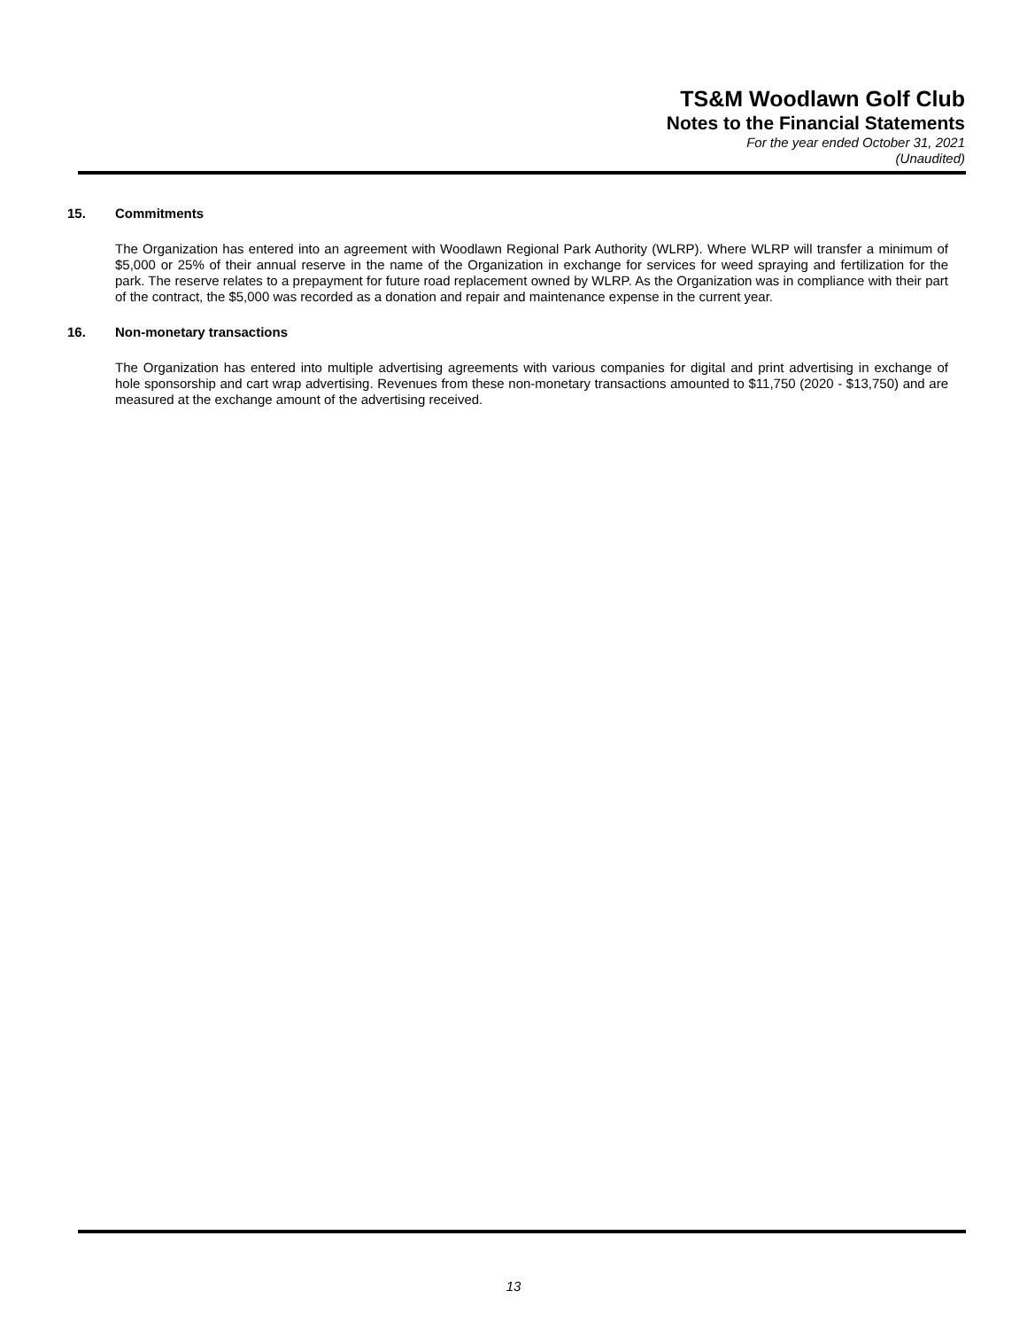TS&M Woodlawn Golf Club
Notes to the Financial Statements
For the year ended October 31, 2021
(Unaudited)
15. Commitments
The Organization has entered into an agreement with Woodlawn Regional Park Authority (WLRP). Where WLRP will transfer a minimum of $5,000 or 25% of their annual reserve in the name of the Organization in exchange for services for weed spraying and fertilization for the park. The reserve relates to a prepayment for future road replacement owned by WLRP. As the Organization was in compliance with their part of the contract, the $5,000 was recorded as a donation and repair and maintenance expense in the current year.
16. Non-monetary transactions
The Organization has entered into multiple advertising agreements with various companies for digital and print advertising in exchange of hole sponsorship and cart wrap advertising. Revenues from these non-monetary transactions amounted to $11,750 (2020 - $13,750) and are measured at the exchange amount of the advertising received.
13